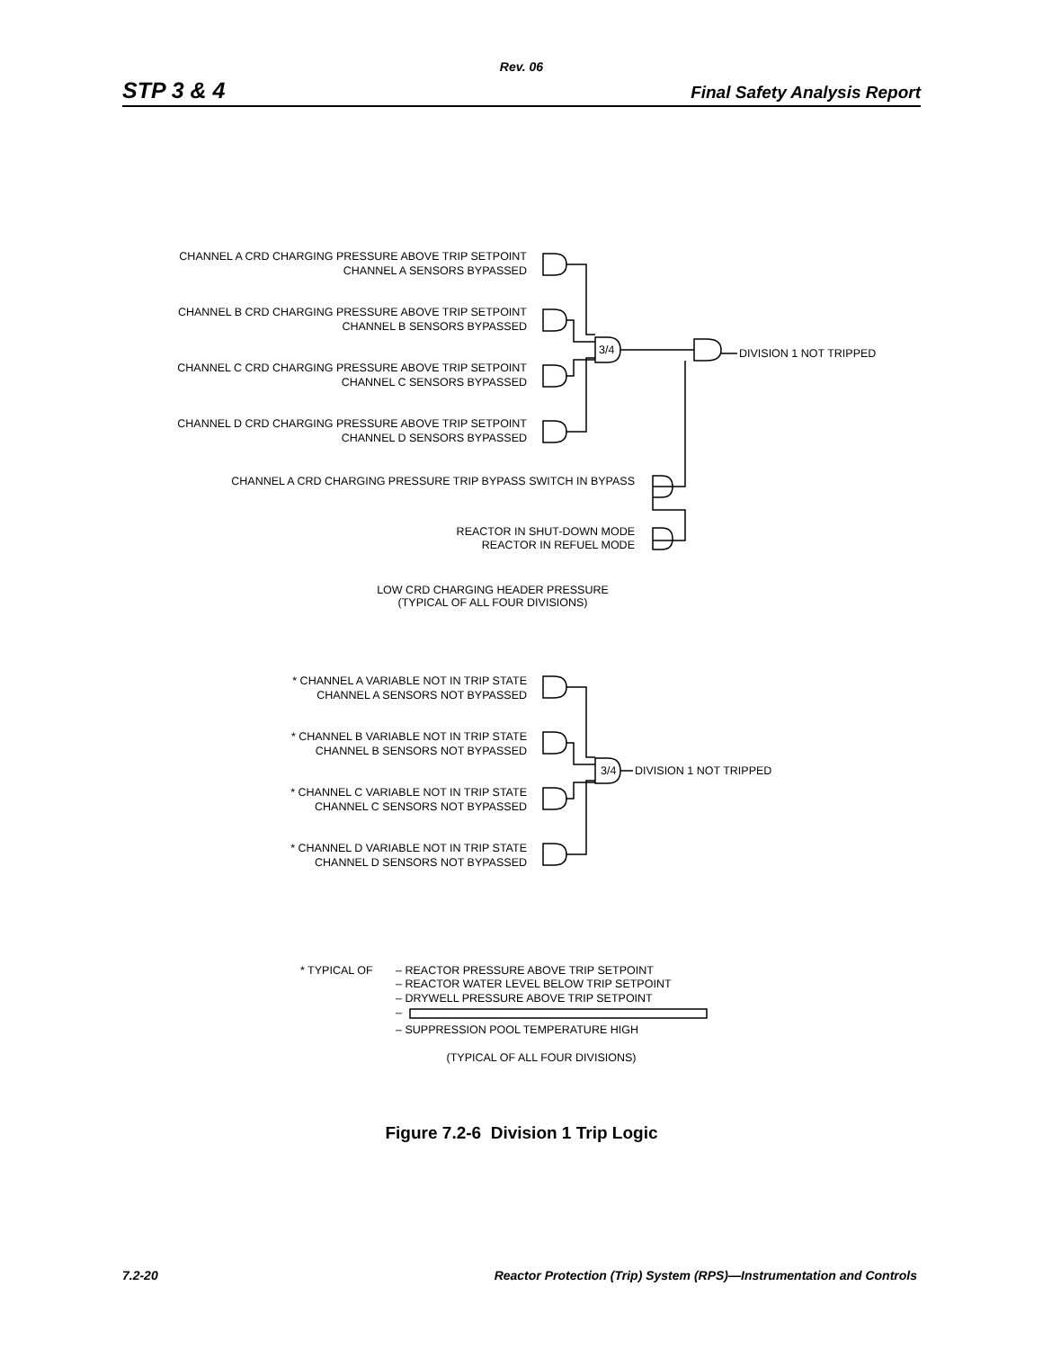Rev. 06
STP 3 & 4 Final Safety Analysis Report
CHANNEL A CRD CHARGING PRESSURE ABOVE TRIP SETPOINT
CHANNEL A SENSORS BYPASSED
CHANNEL B CRD CHARGING PRESSURE ABOVE TRIP SETPOINT
CHANNEL B SENSORS BYPASSED
3/4
DIVISION 1 NOT TRIPPED
CHANNEL C CRD CHARGING PRESSURE ABOVE TRIP SETPOINT
CHANNEL C SENSORS BYPASSED
CHANNEL D CRD CHARGING PRESSURE ABOVE TRIP SETPOINT
CHANNEL D SENSORS BYPASSED
CHANNEL A CRD CHARGING PRESSURE TRIP BYPASS SWITCH IN BYPASS
REACTOR IN SHUT-DOWN MODE
REACTOR IN REFUEL MODE
LOW CRD CHARGING HEADER PRESSURE
(TYPICAL OF ALL FOUR DIVISIONS)
* CHANNEL A VARIABLE NOT IN TRIP STATE
CHANNEL A SENSORS NOT BYPASSED
* CHANNEL B VARIABLE NOT IN TRIP STATE
CHANNEL B SENSORS NOT BYPASSED
3/4
DIVISION 1 NOT TRIPPED
* CHANNEL C VARIABLE NOT IN TRIP STATE
CHANNEL C SENSORS NOT BYPASSED
* CHANNEL D VARIABLE NOT IN TRIP STATE
CHANNEL D SENSORS NOT BYPASSED
* TYPICAL OF
– REACTOR PRESSURE ABOVE TRIP SETPOINT
– REACTOR WATER LEVEL BELOW TRIP SETPOINT
– DRYWELL PRESSURE ABOVE TRIP SETPOINT
–
– SUPPRESSION POOL TEMPERATURE HIGH
(TYPICAL OF ALL FOUR DIVISIONS)
Figure 7.2-6 Division 1 Trip Logic
7.2-20 Reactor Protection (Trip) System (RPS)—Instrumentation and Controls